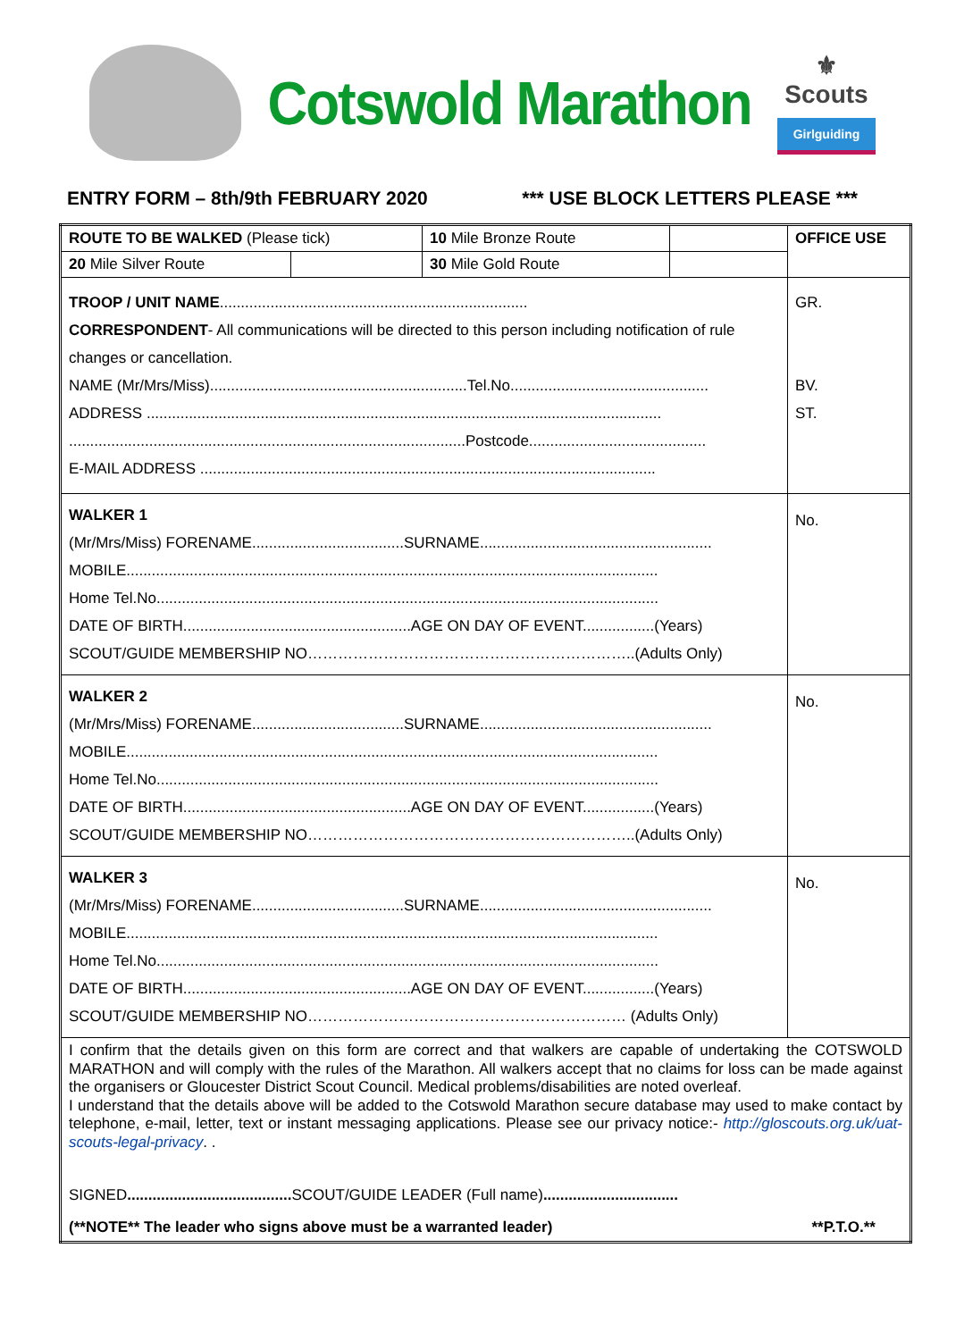Cotswold Marathon
⚜
Scouts
Girlguiding
ENTRY FORM – 8th/9th FEBRUARY 2020 *** USE BLOCK LETTERS PLEASE ***
| ROUTE TO BE WALKED (Please tick) | | 10 Mile Bronze Route | | OFFICE USE |
| 20 Mile Silver Route | | 30 Mile Gold Route | | |
| TROOP / UNIT NAME ......................................................................... CORRESPONDENT - All communications will be directed to this person including notification of rule changes or cancellation. NAME (Mr/Mrs/Miss).............................................................Tel.No............................................... ADDRESS .......................................................................................................................... ..............................................................................................Postcode.......................................... E-MAIL ADDRESS ............................................................................................................ | | | | GR. BV. ST. |
| WALKER 1 (Mr/Mrs/Miss) FORENAME....................................SURNAME....................................................... MOBILE.............................................................................................................................. Home Tel.No....................................................................................................................... DATE OF BIRTH......................................................AGE ON DAY OF EVENT.................(Years) SCOUT/GUIDE MEMBERSHIP NO………………………………………………………..(Adults Only) | | | | No. |
| WALKER 2 (Mr/Mrs/Miss) FORENAME....................................SURNAME....................................................... MOBILE.............................................................................................................................. Home Tel.No....................................................................................................................... DATE OF BIRTH......................................................AGE ON DAY OF EVENT.................(Years) SCOUT/GUIDE MEMBERSHIP NO………………………………………………………..(Adults Only) | | | | No. |
| WALKER 3 (Mr/Mrs/Miss) FORENAME....................................SURNAME....................................................... MOBILE.............................................................................................................................. Home Tel.No....................................................................................................................... DATE OF BIRTH......................................................AGE ON DAY OF EVENT.................(Years) SCOUT/GUIDE MEMBERSHIP NO……………………………………………………… (Adults Only) | | | | No. |
| I confirm that the details given on this form are correct and that walkers are capable of undertaking the COTSWOLD MARATHON and will comply with the rules of the Marathon. All walkers accept that no claims for loss can be made against the organisers or Gloucester District Scout Council. Medical problems/disabilities are noted overleaf. I understand that the details above will be added to the Cotswold Marathon secure database may used to make contact by telephone, e-mail, letter, text or instant messaging applications. Please see our privacy notice:- http://gloscouts.org.uk/uat-scouts-legal-privacy . . SIGNED ....................................... SCOUT/GUIDE LEADER (Full name) ................................ (**NOTE** The leader who signs above must be a warranted leader) **P.T.O.** | | | | |